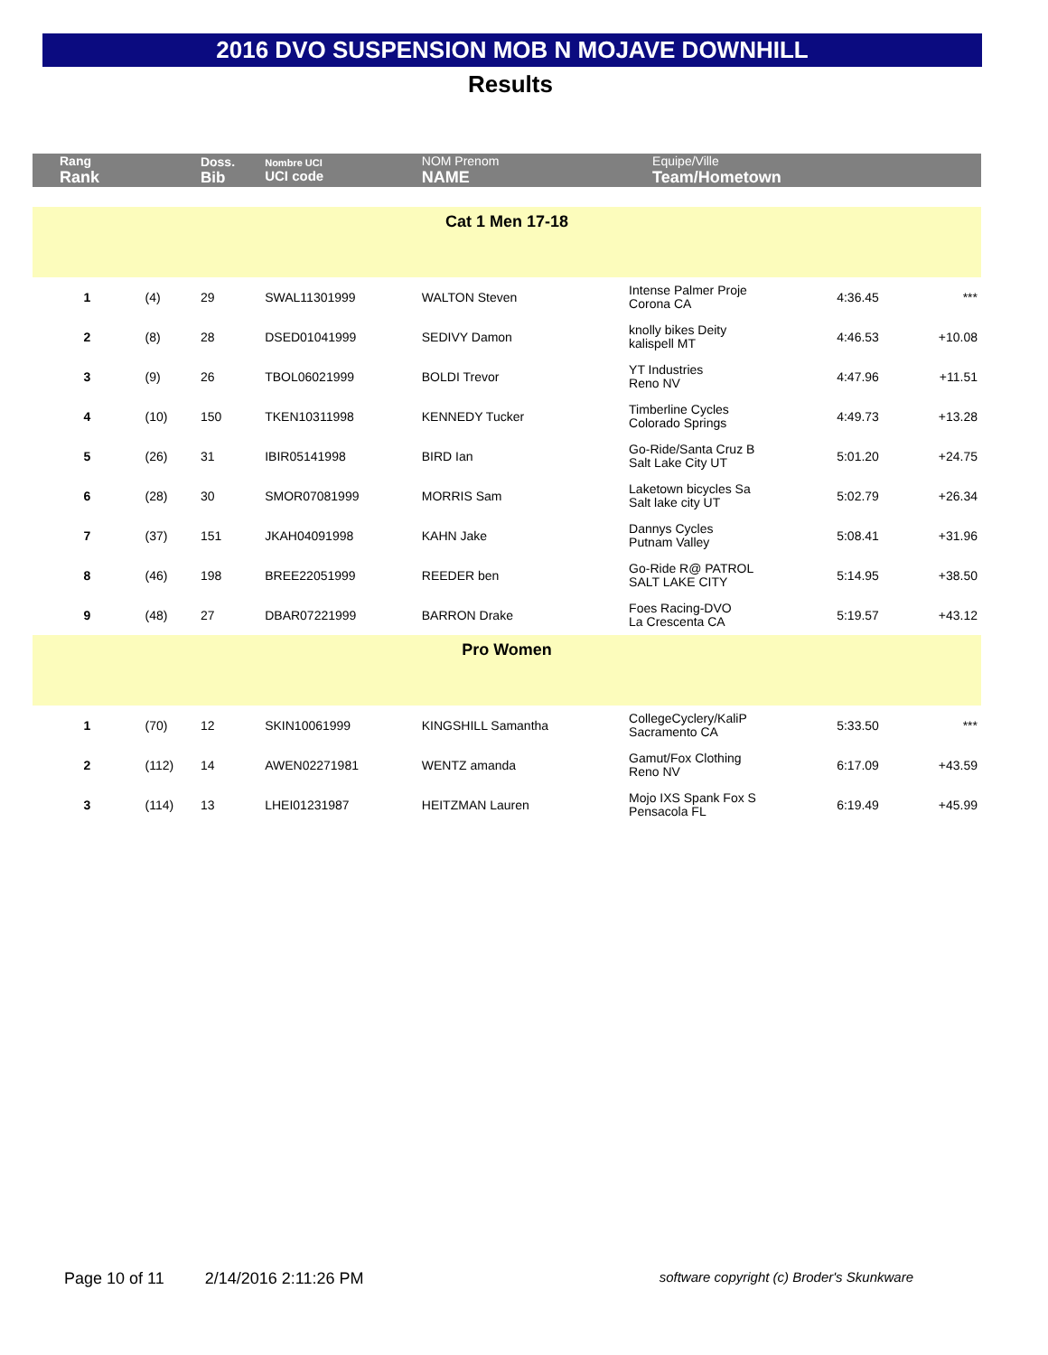2016 DVO SUSPENSION MOB N MOJAVE DOWNHILL
Results
| Rang Rank | | Doss. Bib | Nombre UCI UCI code | NOM Prenom NAME | Equipe/Ville Team/Hometown | | |
| Cat 1 Men 17-18 | | | | | | | |
| 1 | (4) | 29 | SWAL11301999 | WALTON Steven | Intense Palmer Proje Corona CA | 4:36.45 | *** |
| 2 | (8) | 28 | DSED01041999 | SEDIVY Damon | knolly bikes Deity kalispell MT | 4:46.53 | +10.08 |
| 3 | (9) | 26 | TBOL06021999 | BOLDI Trevor | YT Industries Reno NV | 4:47.96 | +11.51 |
| 4 | (10) | 150 | TKEN10311998 | KENNEDY Tucker | Timberline Cycles Colorado Springs | 4:49.73 | +13.28 |
| 5 | (26) | 31 | IBIR05141998 | BIRD Ian | Go-Ride/Santa Cruz B Salt Lake City UT | 5:01.20 | +24.75 |
| 6 | (28) | 30 | SMOR07081999 | MORRIS Sam | Laketown bicycles Sa Salt lake city UT | 5:02.79 | +26.34 |
| 7 | (37) | 151 | JKAH04091998 | KAHN Jake | Dannys Cycles Putnam Valley | 5:08.41 | +31.96 |
| 8 | (46) | 198 | BREE22051999 | REEDER ben | Go-Ride R@ PATROL SALT LAKE CITY | 5:14.95 | +38.50 |
| 9 | (48) | 27 | DBAR07221999 | BARRON Drake | Foes Racing-DVO La Crescenta CA | 5:19.57 | +43.12 |
| Pro Women | | | | | | | |
| 1 | (70) | 12 | SKIN10061999 | KINGSHILL Samantha | CollegeCyclery/KaliP Sacramento CA | 5:33.50 | *** |
| 2 | (112) | 14 | AWEN02271981 | WENTZ amanda | Gamut/Fox Clothing Reno NV | 6:17.09 | +43.59 |
| 3 | (114) | 13 | LHEI01231987 | HEITZMAN Lauren | Mojo IXS Spank Fox S Pensacola FL | 6:19.49 | +45.99 |
Page 10 of 11 2/14/2016 2:11:26 PM software copyright (c) Broder's Skunkware